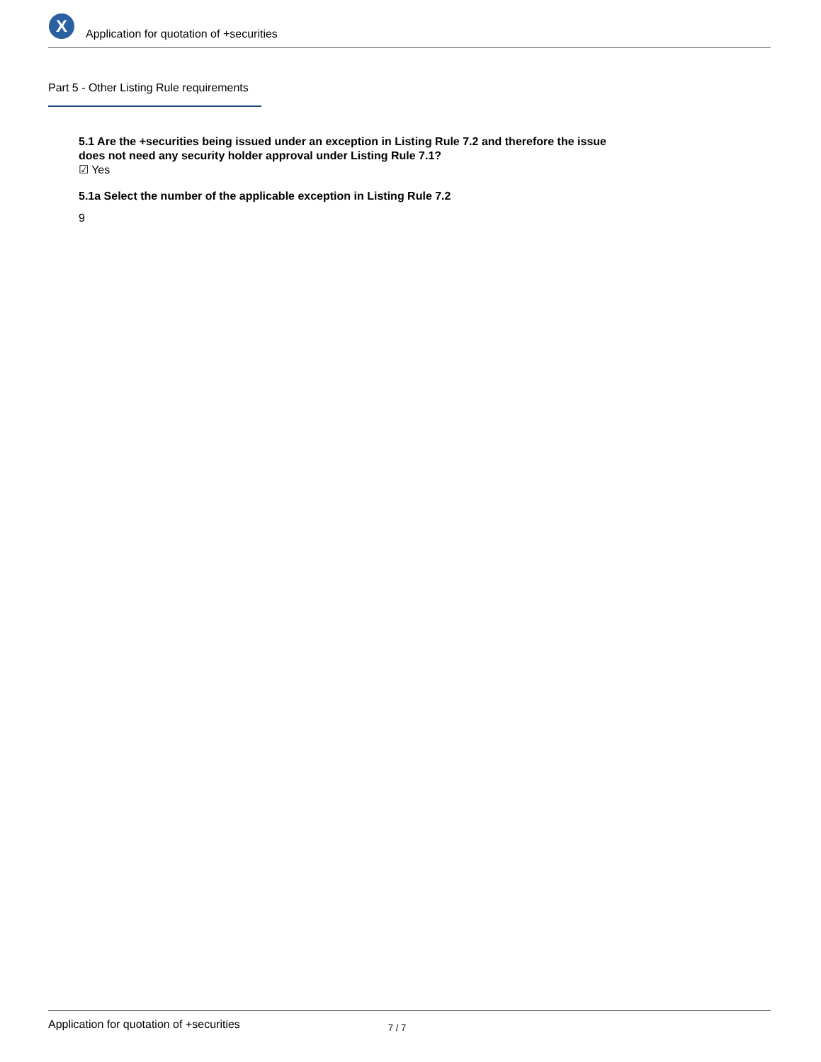X
Application for quotation of +securities
Part 5 - Other Listing Rule requirements
5.1 Are the +securities being issued under an exception in Listing Rule 7.2 and therefore the issue does not need any security holder approval under Listing Rule 7.1?
☑ Yes
5.1a Select the number of the applicable exception in Listing Rule 7.2
9
Application for quotation of +securities 7 / 7